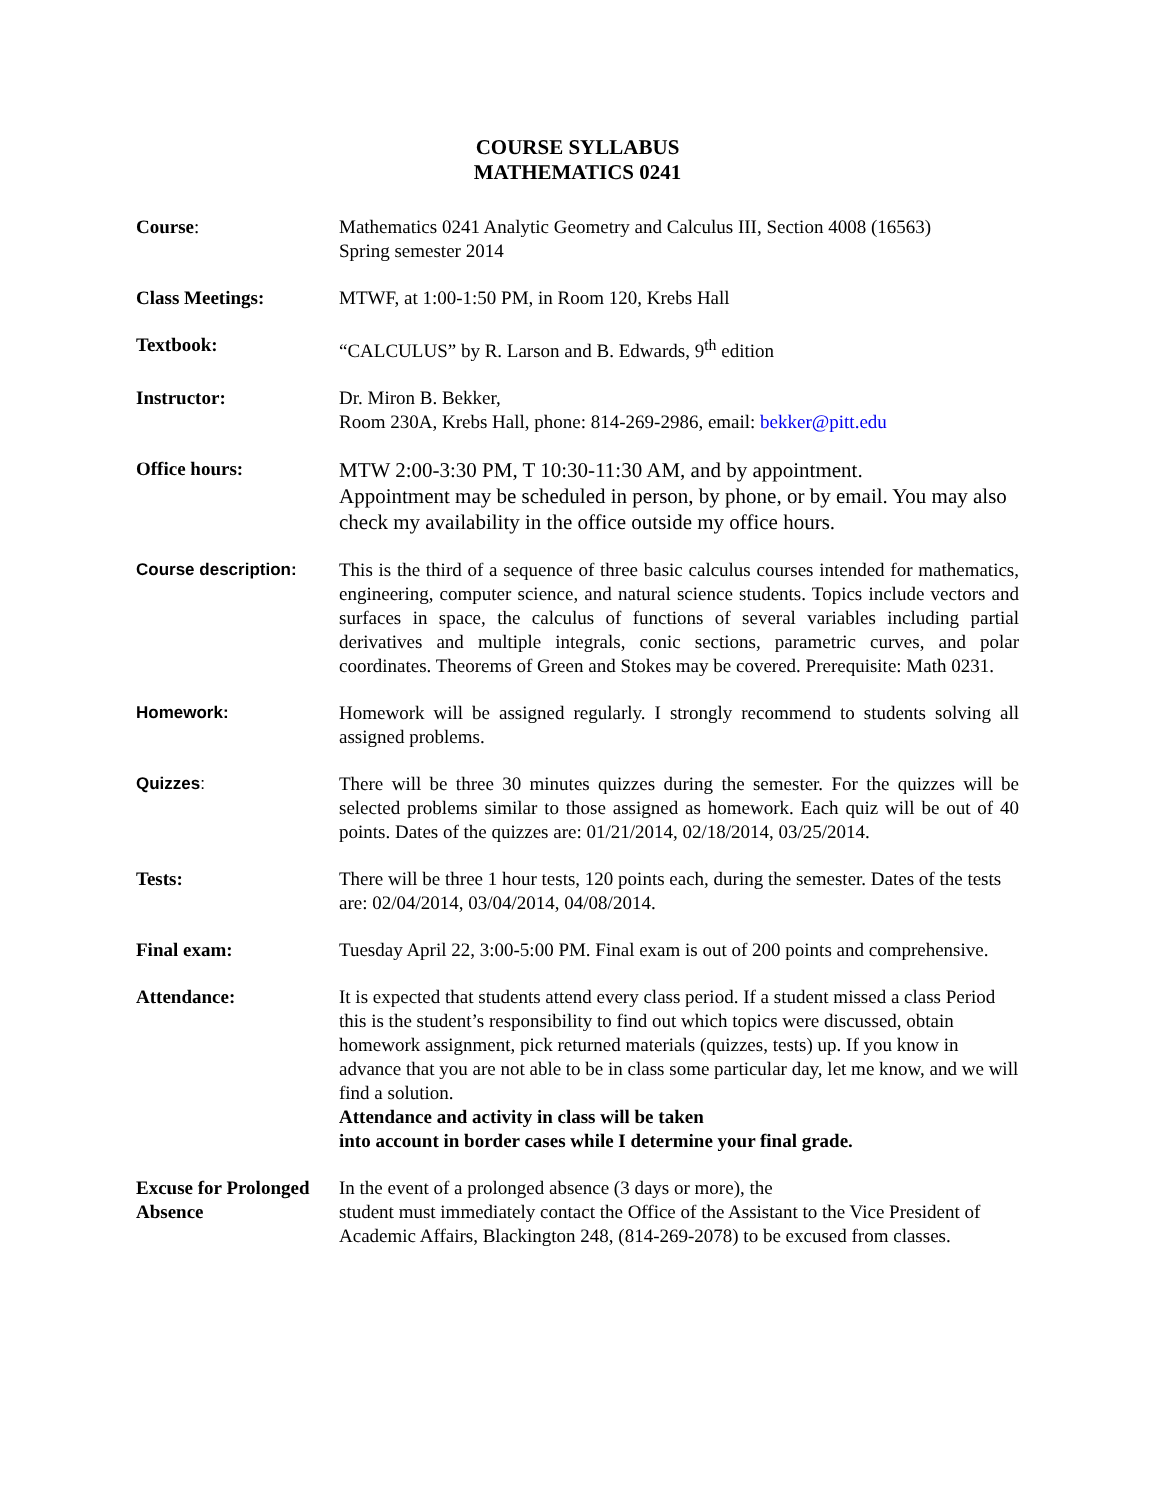COURSE SYLLABUS
MATHEMATICS 0241
Course: Mathematics 0241 Analytic Geometry and Calculus III, Section 4008 (16563)
Spring semester 2014
Class Meetings: MTWF, at 1:00-1:50 PM, in Room 120, Krebs Hall
Textbook: “CALCULUS” by R. Larson and B. Edwards, 9<sup>th</sup> edition
Instructor: Dr. Miron B. Bekker,
Room 230A, Krebs Hall, phone: 814-269-2986, email: bekker@pitt.edu
Office hours:
MTW 2:00-3:30 PM, T 10:30-11:30 AM, and by appointment.
Appointment may be scheduled in person, by phone, or by email. You may also check my availability in the office outside my office hours.
Course description: This is the third of a sequence of three basic calculus courses intended for mathematics, engineering, computer science, and natural science students. Topics include vectors and surfaces in space, the calculus of functions of several variables including partial derivatives and multiple integrals, conic sections, parametric curves, and polar coordinates. Theorems of Green and Stokes may be covered. Prerequisite: Math 0231.
Homework: Homework will be assigned regularly. I strongly recommend to students solving all assigned problems.
Quizzes: There will be three 30 minutes quizzes during the semester. For the quizzes will be selected problems similar to those assigned as homework. Each quiz will be out of 40 points. Dates of the quizzes are: 01/21/2014, 02/18/2014, 03/25/2014.
Tests: There will be three 1 hour tests, 120 points each, during the semester. Dates of the tests are: 02/04/2014, 03/04/2014, 04/08/2014.
Final exam: Tuesday April 22, 3:00-5:00 PM. Final exam is out of 200 points and comprehensive.
Attendance: It is expected that students attend every class period. If a student missed a class Period this is the student’s responsibility to find out which topics were discussed, obtain homework assignment, pick returned materials (quizzes, tests) up. If you know in advance that you are not able to be in class some particular day, let me know, and we will find a solution.
Attendance and activity in class will be taken
into account in border cases while I determine your final grade.
Excuse for Prolonged Absence
In the event of a prolonged absence (3 days or more), the
student must immediately contact the Office of the Assistant to the Vice President of Academic Affairs, Blackington 248, (814-269-2078) to be excused from classes.